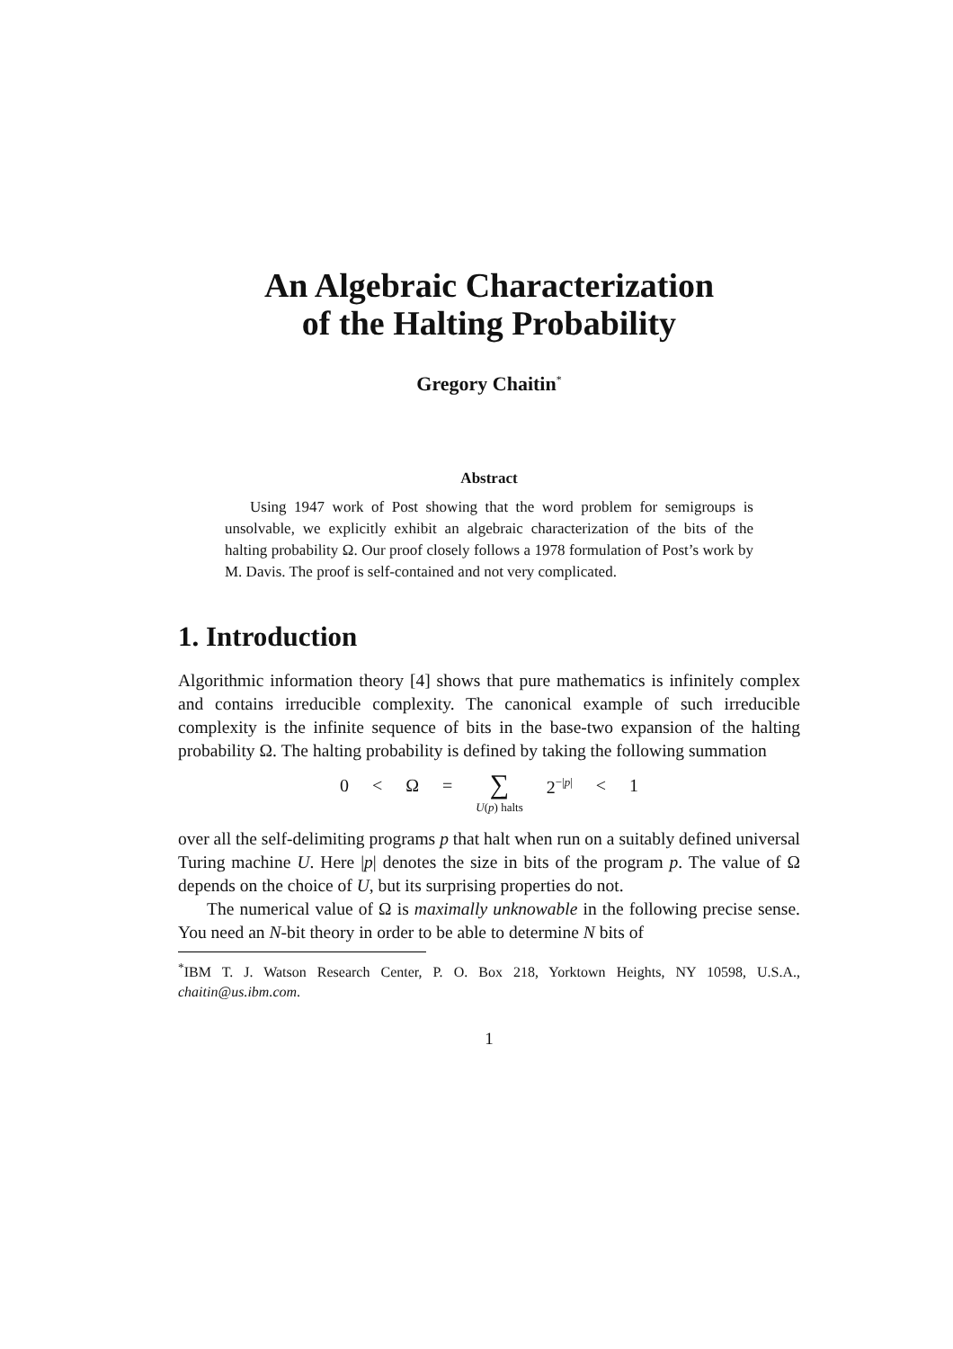An Algebraic Characterization
of the Halting Probability
Gregory Chaitin<sup>*</sup>
Abstract
Using 1947 work of Post showing that the word problem for semigroups is unsolvable, we explicitly exhibit an algebraic characterization of the bits of the halting probability Ω. Our proof closely follows a 1978 formulation of Post’s work by M. Davis. The proof is self-contained and not very complicated.
1. Introduction
Algorithmic information theory [4] shows that pure mathematics is infinitely complex and contains irreducible complexity. The canonical example of such irreducible complexity is the infinite sequence of bits in the base-two expansion of the halting probability Ω. The halting probability is defined by taking the following summation
0 < Ω = ∑
U(p) halts 2<sup>−|p|</sup> < 1
over all the self-delimiting programs p that halt when run on a suitably defined universal Turing machine U. Here |p| denotes the size in bits of the program p. The value of Ω depends on the choice of U, but its surprising properties do not.
The numerical value of Ω is maximally unknowable in the following precise sense. You need an N-bit theory in order to be able to determine N bits of
<sup>*</sup> IBM T. J. Watson Research Center, P. O. Box 218, Yorktown Heights, NY 10598, U.S.A., chaitin@us.ibm.com.
1